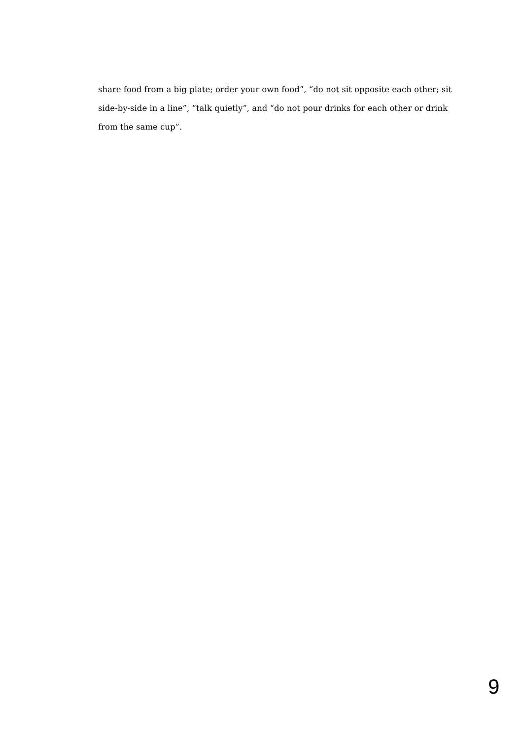share food from a big plate; order your own food”, “do not sit opposite each other; sit side-by-side in a line”, “talk quietly”, and “do not pour drinks for each other or drink from the same cup”.
9